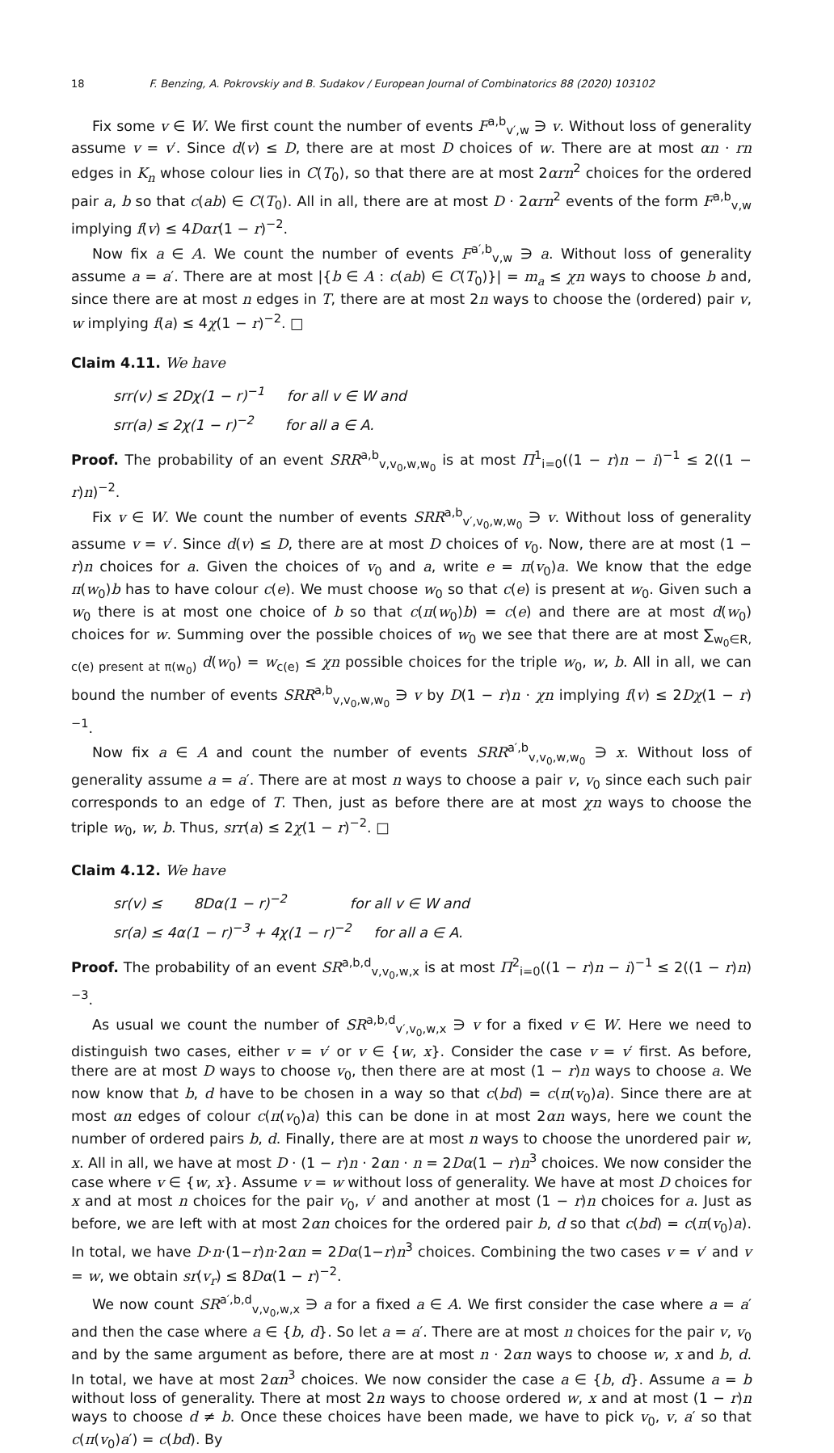18 F. Benzing, A. Pokrovskiy and B. Sudakov / European Journal of Combinatorics 88 (2020) 103102
Fix some v ∈ W. We first count the number of events F<sup>a,b</sup><sub>v′,w</sub> ∋ v. Without loss of generality assume v = v′. Since d(v) ≤ D, there are at most D choices of w. There are at most αn · rn edges in K<sub>n</sub> whose colour lies in C(T<sub>0</sub>), so that there are at most 2αrn<sup>2</sup> choices for the ordered pair a, b so that c(ab) ∈ C(T<sub>0</sub>). All in all, there are at most D · 2αrn<sup>2</sup> events of the form F<sup>a,b</sup><sub>v,w</sub> implying f(v) ≤ 4Dαr(1 − r)<sup>−2</sup>.
Now fix a ∈ A. We count the number of events F<sup>a′,b</sup><sub>v,w</sub> ∋ a. Without loss of generality assume a = a′. There are at most |{b ∈ A : c(ab) ∈ C(T<sub>0</sub>)}| = m<sub>a</sub> ≤ χn ways to choose b and, since there are at most n edges in T, there are at most 2n ways to choose the (ordered) pair v, w implying f(a) ≤ 4χ(1 − r)<sup>−2</sup>. □
Claim 4.11. We have
srr(v) ≤ 2Dχ(1 − r)<sup>−1</sup> for all v ∈ W and
srr(a) ≤ 2χ(1 − r)<sup>−2</sup> for all a ∈ A.
Proof. The probability of an event SRR<sup>a,b</sup><sub>v,v<sub>0</sub>,w,w<sub>0</sub></sub> is at most Π<sup>1</sup><sub>i=0</sub>((1 − r)n − i)<sup>−1</sup> ≤ 2((1 − r)n)<sup>−2</sup>.
Fix v ∈ W. We count the number of events SRR<sup>a,b</sup><sub>v′,v<sub>0</sub>,w,w<sub>0</sub></sub> ∋ v. Without loss of generality assume v = v′. Since d(v) ≤ D, there are at most D choices of v<sub>0</sub>. Now, there are at most (1 − r)n choices for a. Given the choices of v<sub>0</sub> and a, write e = π(v<sub>0</sub>)a. We know that the edge π(w<sub>0</sub>)b has to have colour c(e). We must choose w<sub>0</sub> so that c(e) is present at w<sub>0</sub>. Given such a w<sub>0</sub> there is at most one choice of b so that c(π(w<sub>0</sub>)b) = c(e) and there are at most d(w<sub>0</sub>) choices for w. Summing over the possible choices of w<sub>0</sub> we see that there are at most ∑<sub>w<sub>0</sub>∈R, c(e) present at π(w<sub>0</sub>)</sub> d(w<sub>0</sub>) = w<sub>c(e)</sub> ≤ χn possible choices for the triple w<sub>0</sub>, w, b. All in all, we can bound the number of events SRR<sup>a,b</sup><sub>v,v<sub>0</sub>,w,w<sub>0</sub></sub> ∋ v by D(1 − r)n · χn implying f(v) ≤ 2Dχ(1 − r)<sup>−1</sup>.
Now fix a ∈ A and count the number of events SRR<sup>a′,b</sup><sub>v,v<sub>0</sub>,w,w<sub>0</sub></sub> ∋ x. Without loss of generality assume a = a′. There are at most n ways to choose a pair v, v<sub>0</sub> since each such pair corresponds to an edge of T. Then, just as before there are at most χn ways to choose the triple w<sub>0</sub>, w, b. Thus, srr(a) ≤ 2χ(1 − r)<sup>−2</sup>. □
Claim 4.12. We have
sr(v) ≤ 8Dα(1 − r)<sup>−2</sup> for all v ∈ W and
sr(a) ≤ 4α(1 − r)<sup>−3</sup> + 4χ(1 − r)<sup>−2</sup> for all a ∈ A.
Proof. The probability of an event SR<sup>a,b,d</sup><sub>v,v<sub>0</sub>,w,x</sub> is at most Π<sup>2</sup><sub>i=0</sub>((1 − r)n − i)<sup>−1</sup> ≤ 2((1 − r)n)<sup>−3</sup>.
As usual we count the number of SR<sup>a,b,d</sup><sub>v′,v<sub>0</sub>,w,x</sub> ∋ v for a fixed v ∈ W. Here we need to distinguish two cases, either v = v′ or v ∈ {w, x}. Consider the case v = v′ first. As before, there are at most D ways to choose v<sub>0</sub>, then there are at most (1 − r)n ways to choose a. We now know that b, d have to be chosen in a way so that c(bd) = c(π(v<sub>0</sub>)a). Since there are at most αn edges of colour c(π(v<sub>0</sub>)a) this can be done in at most 2αn ways, here we count the number of ordered pairs b, d. Finally, there are at most n ways to choose the unordered pair w, x. All in all, we have at most D · (1 − r)n · 2αn · n = 2Dα(1 − r)n<sup>3</sup> choices. We now consider the case where v ∈ {w, x}. Assume v = w without loss of generality. We have at most D choices for x and at most n choices for the pair v<sub>0</sub>, v′ and another at most (1 − r)n choices for a. Just as before, we are left with at most 2αn choices for the ordered pair b, d so that c(bd) = c(π(v<sub>0</sub>)a). In total, we have D·n·(1−r)n·2αn = 2Dα(1−r)n<sup>3</sup> choices. Combining the two cases v = v′ and v = w, we obtain sr(v<sub>r</sub>) ≤ 8Dα(1 − r)<sup>−2</sup>.
We now count SR<sup>a′,b,d</sup><sub>v,v<sub>0</sub>,w,x</sub> ∋ a for a fixed a ∈ A. We first consider the case where a = a′ and then the case where a ∈ {b, d}. So let a = a′. There are at most n choices for the pair v, v<sub>0</sub> and by the same argument as before, there are at most n · 2αn ways to choose w, x and b, d. In total, we have at most 2αn<sup>3</sup> choices. We now consider the case a ∈ {b, d}. Assume a = b without loss of generality. There at most 2n ways to choose ordered w, x and at most (1 − r)n ways to choose d ≠ b. Once these choices have been made, we have to pick v<sub>0</sub>, v, a′ so that c(π(v<sub>0</sub>)a′) = c(bd). By